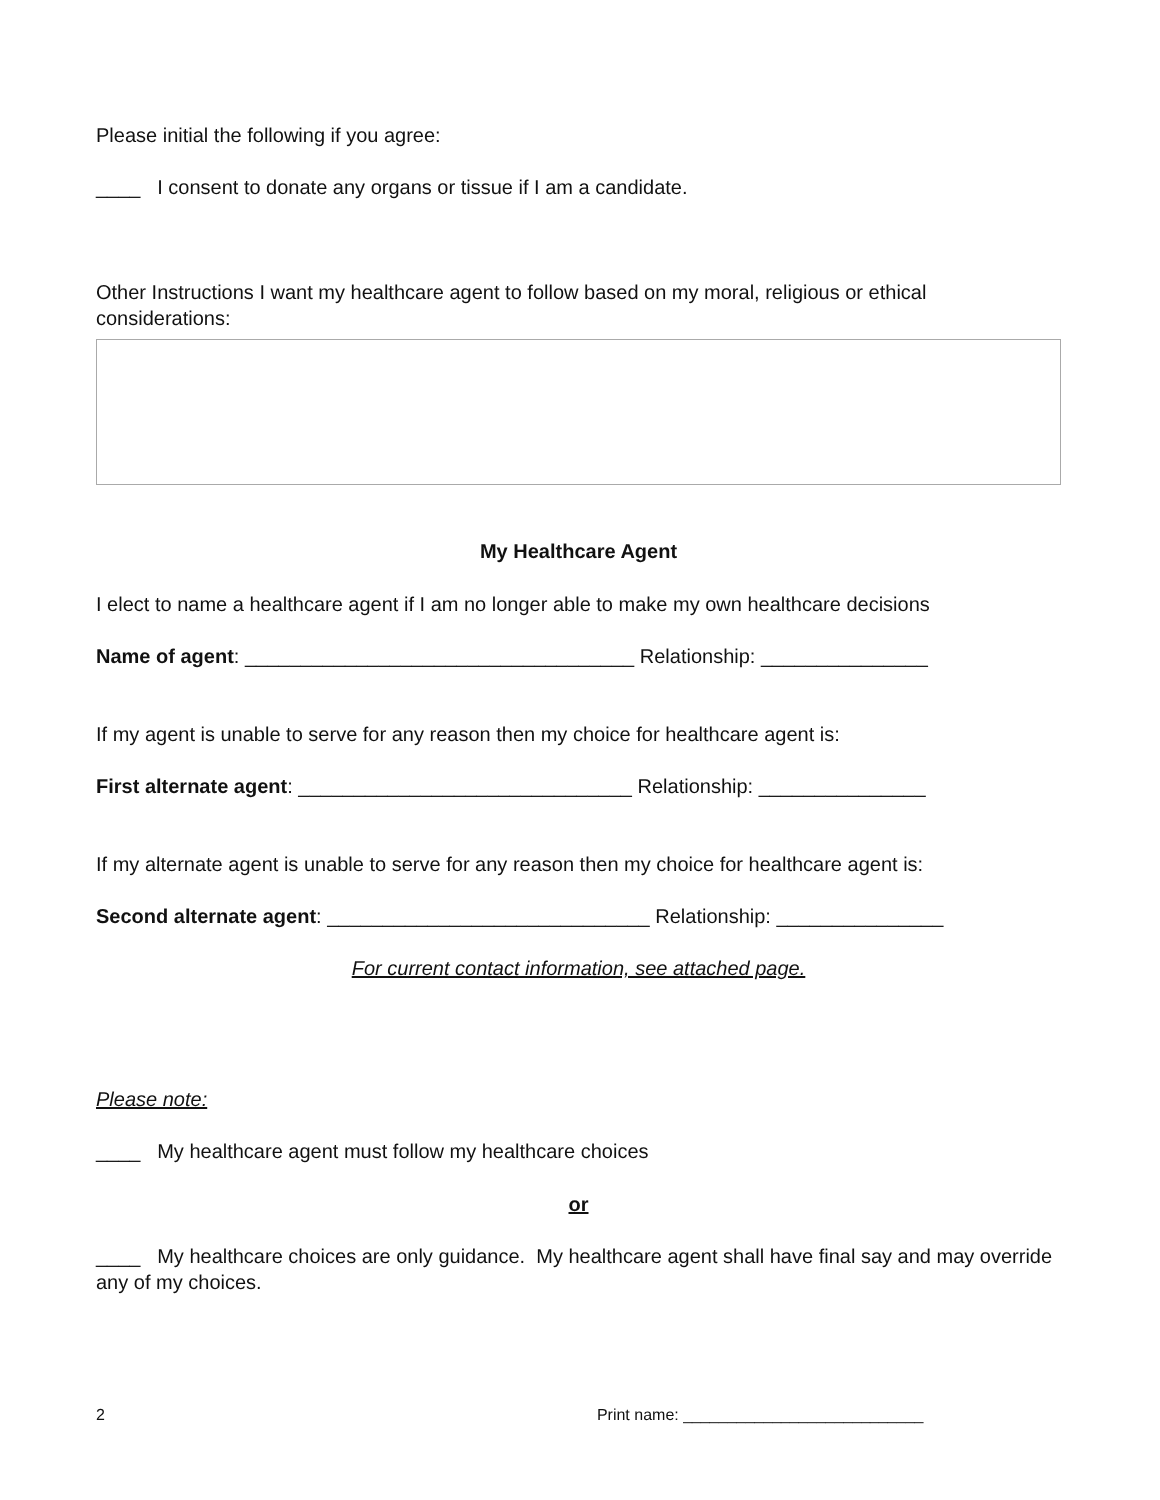Please initial the following if you agree:
____ I consent to donate any organs or tissue if I am a candidate.
Other Instructions I want my healthcare agent to follow based on my moral, religious or ethical considerations:
My Healthcare Agent
I elect to name a healthcare agent if I am no longer able to make my own healthcare decisions
Name of agent: ___________________________________ Relationship: _______________
If my agent is unable to serve for any reason then my choice for healthcare agent is:
First alternate agent: ______________________________ Relationship: _______________
If my alternate agent is unable to serve for any reason then my choice for healthcare agent is:
Second alternate agent: _____________________________ Relationship: _______________
For current contact information, see attached page.
Please note:
____ My healthcare agent must follow my healthcare choices
or
____ My healthcare choices are only guidance. My healthcare agent shall have final say and may override any of my choices.
2 Print name: ___________________________